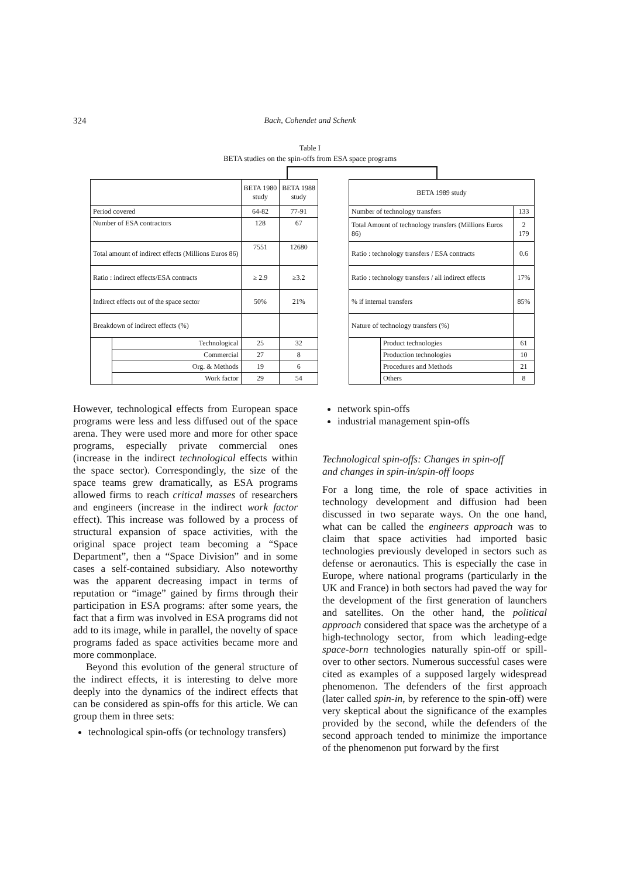324 Bach, Cohendet and Schenk
Table I
BETA studies on the spin-offs from ESA space programs
| | | BETA 1980 study | BETA 1988 study |
| --- | --- | --- | --- |
| Period covered | | 64-82 | 77-91 |
| Number of ESA contractors | | 128 | 67 |
| Total amount of indirect effects (Millions Euros 86) | | 7551 | 12680 |
| Ratio : indirect effects/ESA contracts | | ≥ 2.9 | ≥3.2 |
| Indirect effects out of the space sector | | 50% | 21% |
| Breakdown of indirect effects (%) | | | |
| | Technological | 25 | 32 |
| | Commercial | 27 | 8 |
| | Org. & Methods | 19 | 6 |
| | Work factor | 29 | 54 |
| BETA 1989 study | | |
| --- | --- | --- |
| Number of technology transfers | | 133 |
| Total Amount of technology transfers (Millions Euros 86) | | 2 179 |
| Ratio : technology transfers / ESA contracts | | 0.6 |
| Ratio : technology transfers / all indirect effects | | 17% |
| % if internal transfers | | 85% |
| Nature of technology transfers (%) | | |
| | Product technologies | 61 |
| | Production technologies | 10 |
| | Procedures and Methods | 21 |
| | Others | 8 |
However, technological effects from European space programs were less and less diffused out of the space arena. They were used more and more for other space programs, especially private commercial ones (increase in the indirect technological effects within the space sector). Correspondingly, the size of the space teams grew dramatically, as ESA programs allowed firms to reach critical masses of researchers and engineers (increase in the indirect work factor effect). This increase was followed by a process of structural expansion of space activities, with the original space project team becoming a “Space Department”, then a “Space Division” and in some cases a self-contained subsidiary. Also noteworthy was the apparent decreasing impact in terms of reputation or “image” gained by firms through their participation in ESA programs: after some years, the fact that a firm was involved in ESA programs did not add to its image, while in parallel, the novelty of space programs faded as space activities became more and more commonplace.
Beyond this evolution of the general structure of the indirect effects, it is interesting to delve more deeply into the dynamics of the indirect effects that can be considered as spin-offs for this article. We can group them in three sets:
technological spin-offs (or technology transfers)
network spin-offs
industrial management spin-offs
Technological spin-offs: Changes in spin-off
and changes in spin-in/spin-off loops
For a long time, the role of space activities in technology development and diffusion had been discussed in two separate ways. On the one hand, what can be called the engineers approach was to claim that space activities had imported basic technologies previously developed in sectors such as defense or aeronautics. This is especially the case in Europe, where national programs (particularly in the UK and France) in both sectors had paved the way for the development of the first generation of launchers and satellites. On the other hand, the political approach considered that space was the archetype of a high-technology sector, from which leading-edge space-born technologies naturally spin-off or spill-over to other sectors. Numerous successful cases were cited as examples of a supposed largely widespread phenomenon. The defenders of the first approach (later called spin-in, by reference to the spin-off) were very skeptical about the significance of the examples provided by the second, while the defenders of the second approach tended to minimize the importance of the phenomenon put forward by the first